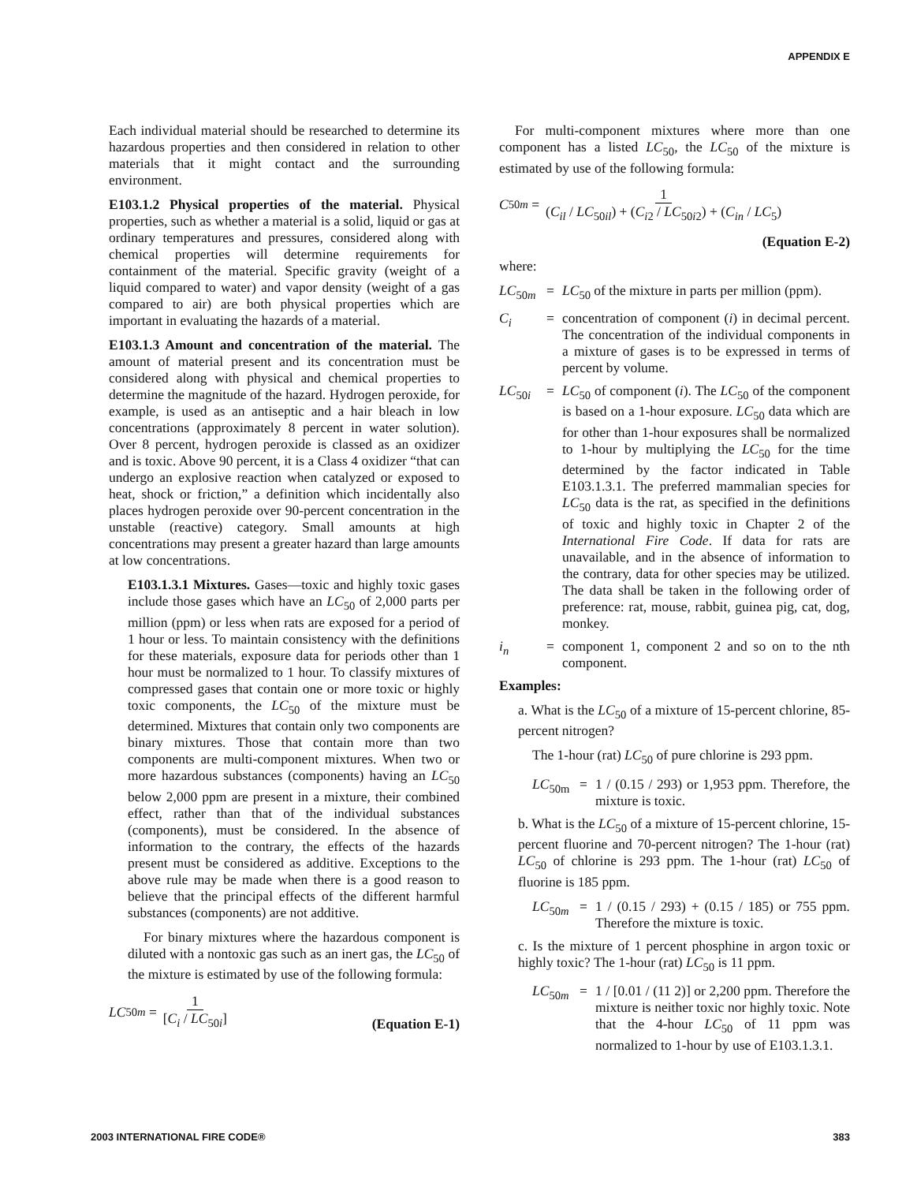APPENDIX E
Each individual material should be researched to determine its hazardous properties and then considered in relation to other materials that it might contact and the surrounding environment.
E103.1.2 Physical properties of the material. Physical properties, such as whether a material is a solid, liquid or gas at ordinary temperatures and pressures, considered along with chemical properties will determine requirements for containment of the material. Specific gravity (weight of a liquid compared to water) and vapor density (weight of a gas compared to air) are both physical properties which are important in evaluating the hazards of a material.
E103.1.3 Amount and concentration of the material. The amount of material present and its concentration must be considered along with physical and chemical properties to determine the magnitude of the hazard. Hydrogen peroxide, for example, is used as an antiseptic and a hair bleach in low concentrations (approximately 8 percent in water solution). Over 8 percent, hydrogen peroxide is classed as an oxidizer and is toxic. Above 90 percent, it is a Class 4 oxidizer “that can undergo an explosive reaction when catalyzed or exposed to heat, shock or friction,” a definition which incidentally also places hydrogen peroxide over 90-percent concentration in the unstable (reactive) category. Small amounts at high concentrations may present a greater hazard than large amounts at low concentrations.
E103.1.3.1 Mixtures. Gases—toxic and highly toxic gases include those gases which have an LC<sub>50</sub> of 2,000 parts per million (ppm) or less when rats are exposed for a period of 1 hour or less. To maintain consistency with the definitions for these materials, exposure data for periods other than 1 hour must be normalized to 1 hour. To classify mixtures of compressed gases that contain one or more toxic or highly toxic components, the LC<sub>50</sub> of the mixture must be determined. Mixtures that contain only two components are binary mixtures. Those that contain more than two components are multi-component mixtures. When two or more hazardous substances (components) having an LC<sub>50</sub> below 2,000 ppm are present in a mixture, their combined effect, rather than that of the individual substances (components), must be considered. In the absence of information to the contrary, the effects of the hazards present must be considered as additive. Exceptions to the above rule may be made when there is a good reason to believe that the principal effects of the different harmful substances (components) are not additive.
For binary mixtures where the hazardous component is diluted with a nontoxic gas such as an inert gas, the LC<sub>50</sub> of the mixture is estimated by use of the following formula:
LC<sub>50m</sub> = 1 [C<sub>i</sub> / LC<sub>50i</sub>] (Equation E-1)
For multi-component mixtures where more than one component has a listed LC<sub>50</sub>, the LC<sub>50</sub> of the mixture is estimated by use of the following formula:
C<sub>50m</sub> = 1 (C<sub>il</sub> / LC<sub>50il</sub>) + (C<sub>i2</sub> / LC<sub>50i2</sub>) + (C<sub>in</sub> / LC<sub>5</sub>)
(Equation E-2)
where:
LC<sub>50m</sub> = LC<sub>50</sub> of the mixture in parts per million (ppm).
C<sub>i</sub> = concentration of component (i) in decimal percent. The concentration of the individual components in a mixture of gases is to be expressed in terms of percent by volume.
LC<sub>50i</sub> = LC<sub>50</sub> of component (i). The LC<sub>50</sub> of the component is based on a 1-hour exposure. LC<sub>50</sub> data which are for other than 1-hour exposures shall be normalized to 1-hour by multiplying the LC<sub>50</sub> for the time determined by the factor indicated in Table E103.1.3.1. The preferred mammalian species for LC<sub>50</sub> data is the rat, as specified in the definitions of toxic and highly toxic in Chapter 2 of the International Fire Code. If data for rats are unavailable, and in the absence of information to the contrary, data for other species may be utilized. The data shall be taken in the following order of preference: rat, mouse, rabbit, guinea pig, cat, dog, monkey.
i<sub>n</sub> = component 1, component 2 and so on to the nth component.
Examples:
a. What is the LC<sub>50</sub> of a mixture of 15-percent chlorine, 85-percent nitrogen?
The 1-hour (rat) LC<sub>50</sub> of pure chlorine is 293 ppm.
LC<sub>50m</sub> = 1 / (0.15 / 293) or 1,953 ppm. Therefore, the mixture is toxic.
b. What is the LC<sub>50</sub> of a mixture of 15-percent chlorine, 15-percent fluorine and 70-percent nitrogen? The 1-hour (rat) LC<sub>50</sub> of chlorine is 293 ppm. The 1-hour (rat) LC<sub>50</sub> of fluorine is 185 ppm.
LC<sub>50m</sub> = 1 / (0.15 / 293) + (0.15 / 185) or 755 ppm. Therefore the mixture is toxic.
c. Is the mixture of 1 percent phosphine in argon toxic or highly toxic? The 1-hour (rat) LC<sub>50</sub> is 11 ppm.
LC<sub>50m</sub> = 1 / [0.01 / (11 2)] or 2,200 ppm. Therefore the mixture is neither toxic nor highly toxic. Note that the 4-hour LC<sub>50</sub> of 11 ppm was normalized to 1-hour by use of E103.1.3.1.
2003 INTERNATIONAL FIRE CODE® 383